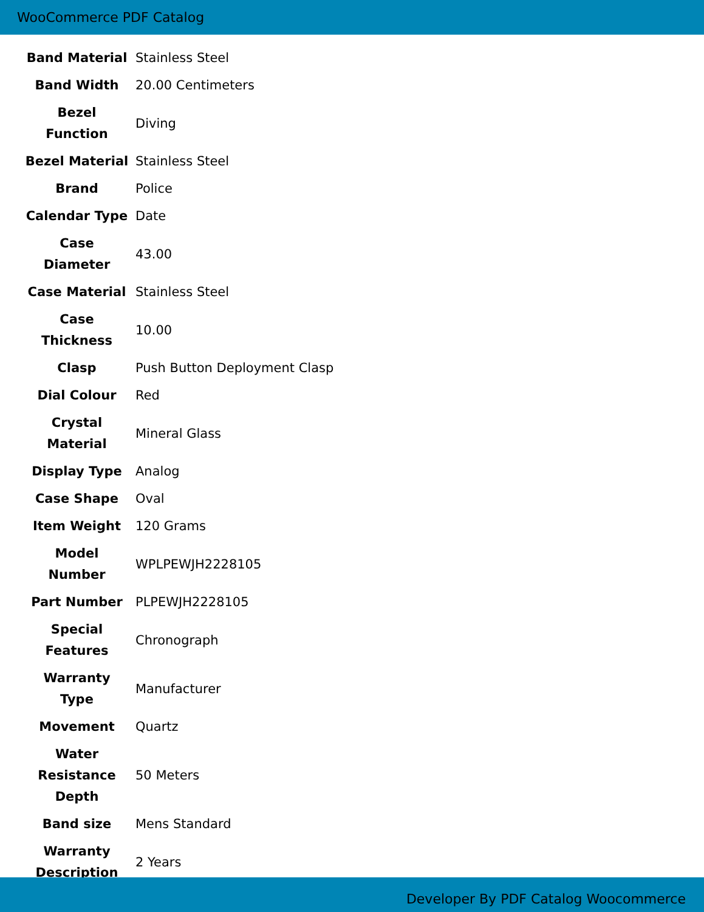WooCommerce PDF Catalog
| Band Material | Stainless Steel |
| Band Width | 20.00 Centimeters |
| Bezel Function | Diving |
| Bezel Material | Stainless Steel |
| Brand | Police |
| Calendar Type | Date |
| Case Diameter | 43.00 |
| Case Material | Stainless Steel |
| Case Thickness | 10.00 |
| Clasp | Push Button Deployment Clasp |
| Dial Colour | Red |
| Crystal Material | Mineral Glass |
| Display Type | Analog |
| Case Shape | Oval |
| Item Weight | 120 Grams |
| Model Number | WPLPEWJH2228105 |
| Part Number | PLPEWJH2228105 |
| Special Features | Chronograph |
| Warranty Type | Manufacturer |
| Movement | Quartz |
| Water Resistance Depth | 50 Meters |
| Band size | Mens Standard |
| Warranty Description | 2 Years |
Developer By PDF Catalog Woocommerce